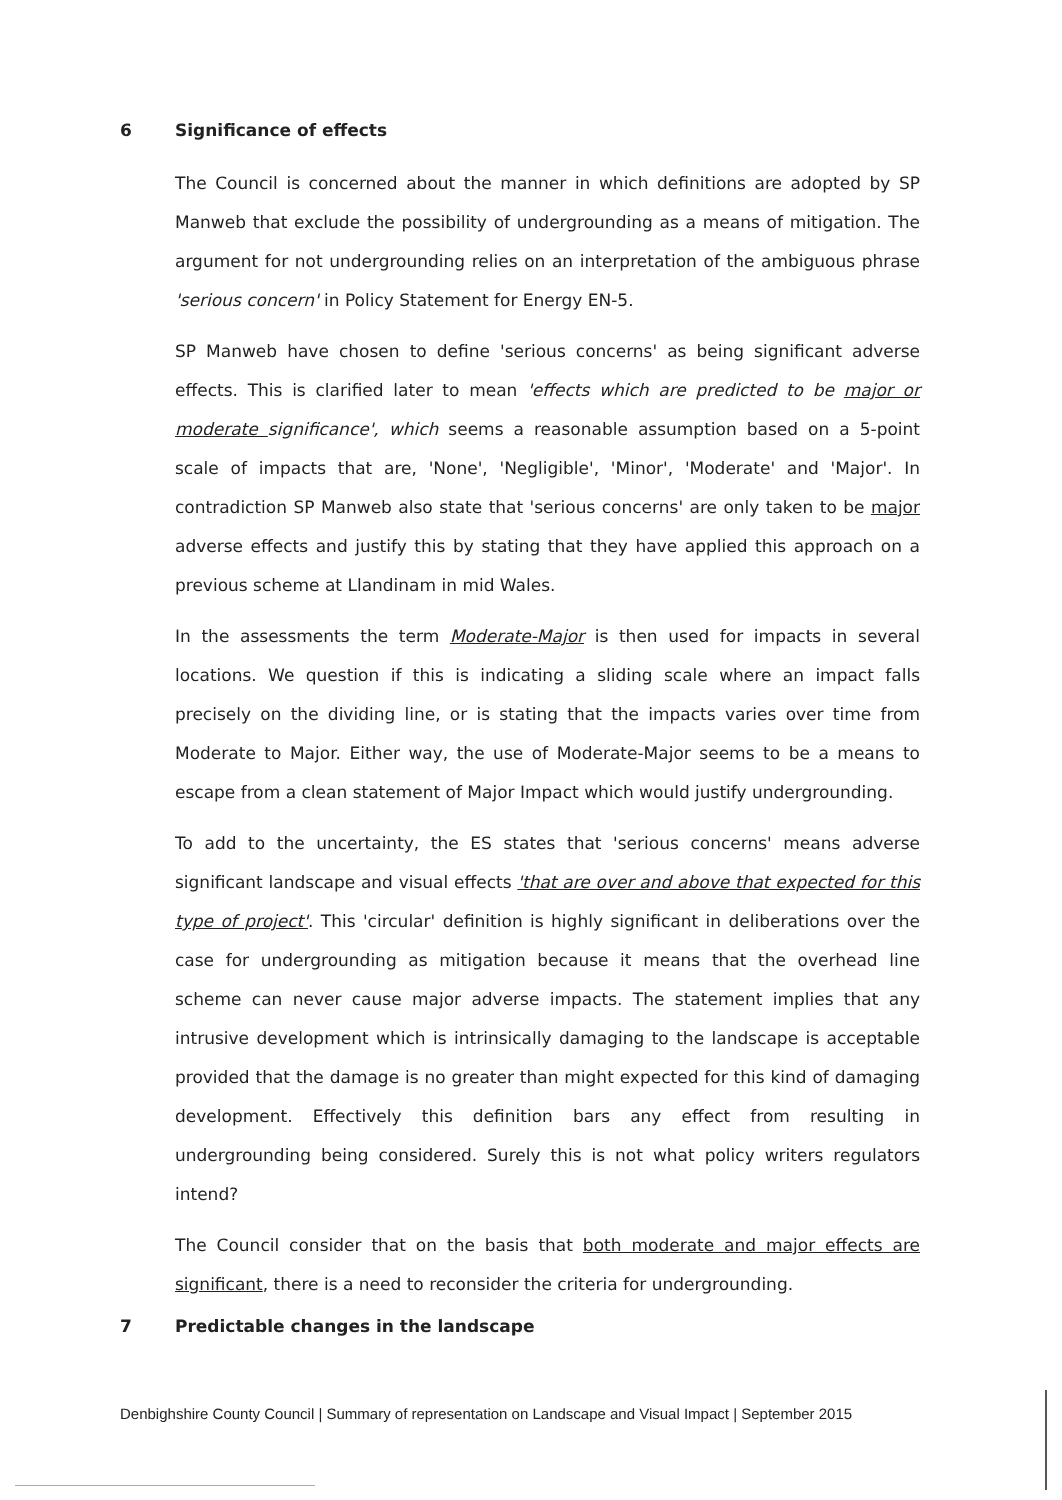6 Significance of effects
The Council is concerned about the manner in which definitions are adopted by SP Manweb that exclude the possibility of undergrounding as a means of mitigation. The argument for not undergrounding relies on an interpretation of the ambiguous phrase 'serious concern' in Policy Statement for Energy EN-5.
SP Manweb have chosen to define 'serious concerns' as being significant adverse effects. This is clarified later to mean 'effects which are predicted to be major or moderate significance', which seems a reasonable assumption based on a 5-point scale of impacts that are, 'None', 'Negligible', 'Minor', 'Moderate' and 'Major'. In contradiction SP Manweb also state that 'serious concerns' are only taken to be major adverse effects and justify this by stating that they have applied this approach on a previous scheme at Llandinam in mid Wales.
In the assessments the term Moderate-Major is then used for impacts in several locations. We question if this is indicating a sliding scale where an impact falls precisely on the dividing line, or is stating that the impacts varies over time from Moderate to Major. Either way, the use of Moderate-Major seems to be a means to escape from a clean statement of Major Impact which would justify undergrounding.
To add to the uncertainty, the ES states that 'serious concerns' means adverse significant landscape and visual effects 'that are over and above that expected for this type of project'. This 'circular' definition is highly significant in deliberations over the case for undergrounding as mitigation because it means that the overhead line scheme can never cause major adverse impacts. The statement implies that any intrusive development which is intrinsically damaging to the landscape is acceptable provided that the damage is no greater than might expected for this kind of damaging development. Effectively this definition bars any effect from resulting in undergrounding being considered. Surely this is not what policy writers regulators intend?
The Council consider that on the basis that both moderate and major effects are significant, there is a need to reconsider the criteria for undergrounding.
7 Predictable changes in the landscape
Denbighshire County Council | Summary of representation on Landscape and Visual Impact | September 2015